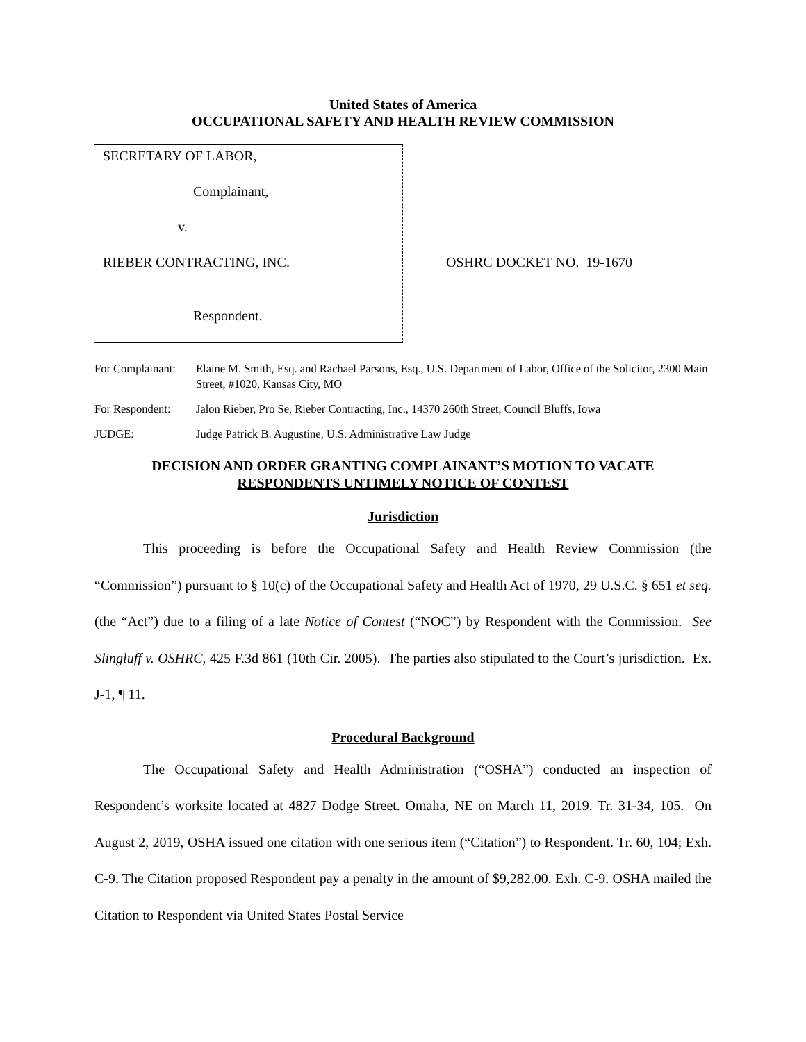United States of America
OCCUPATIONAL SAFETY AND HEALTH REVIEW COMMISSION
SECRETARY OF LABOR,
Complainant,
v.
RIEBER CONTRACTING, INC.
Respondent.
OSHRC DOCKET NO. 19-1670
For Complainant:
Elaine M. Smith, Esq. and Rachael Parsons, Esq., U.S. Department of Labor, Office of the Solicitor, 2300 Main Street, #1020, Kansas City, MO
For Respondent:
Jalon Rieber, Pro Se, Rieber Contracting, Inc., 14370 260th Street, Council Bluffs, Iowa
JUDGE: Judge Patrick B. Augustine, U.S. Administrative Law Judge
DECISION AND ORDER GRANTING COMPLAINANT’S MOTION TO VACATE
RESPONDENTS UNTIMELY NOTICE OF CONTEST
Jurisdiction
This proceeding is before the Occupational Safety and Health Review Commission (the “Commission”) pursuant to § 10(c) of the Occupational Safety and Health Act of 1970, 29 U.S.C. § 651 et seq. (the “Act”) due to a filing of a late Notice of Contest (“NOC”) by Respondent with the Commission. See Slingluff v. OSHRC, 425 F.3d 861 (10th Cir. 2005). The parties also stipulated to the Court’s jurisdiction. Ex. J-1, ¶ 11.
Procedural Background
The Occupational Safety and Health Administration (“OSHA”) conducted an inspection of Respondent’s worksite located at 4827 Dodge Street. Omaha, NE on March 11, 2019. Tr. 31-34, 105. On August 2, 2019, OSHA issued one citation with one serious item (“Citation”) to Respondent. Tr. 60, 104; Exh. C-9. The Citation proposed Respondent pay a penalty in the amount of $9,282.00. Exh. C-9. OSHA mailed the Citation to Respondent via United States Postal Service